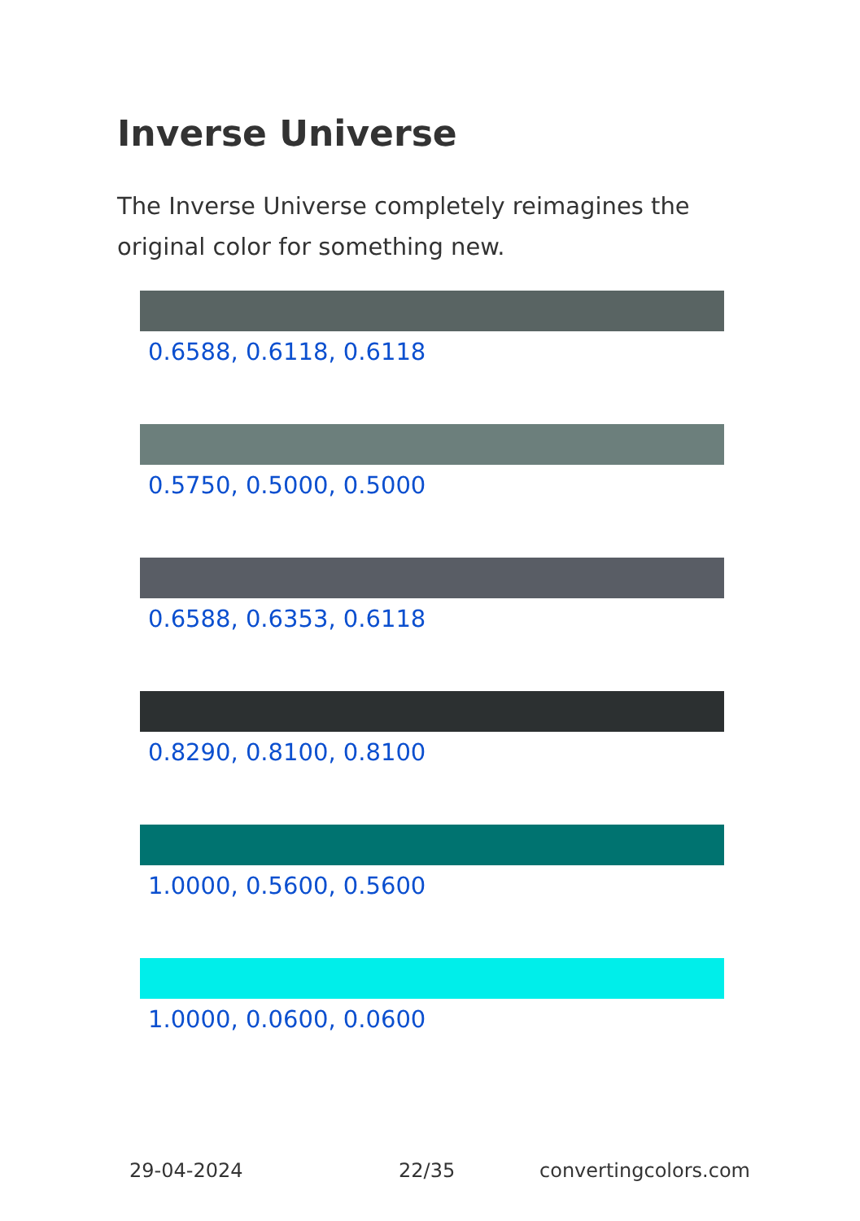Inverse Universe
The Inverse Universe completely reimagines the original color for something new.
0.6588, 0.6118, 0.6118
0.5750, 0.5000, 0.5000
0.6588, 0.6353, 0.6118
0.8290, 0.8100, 0.8100
1.0000, 0.5600, 0.5600
1.0000, 0.0600, 0.0600
29-04-2024 22/35 convertingcolors.com